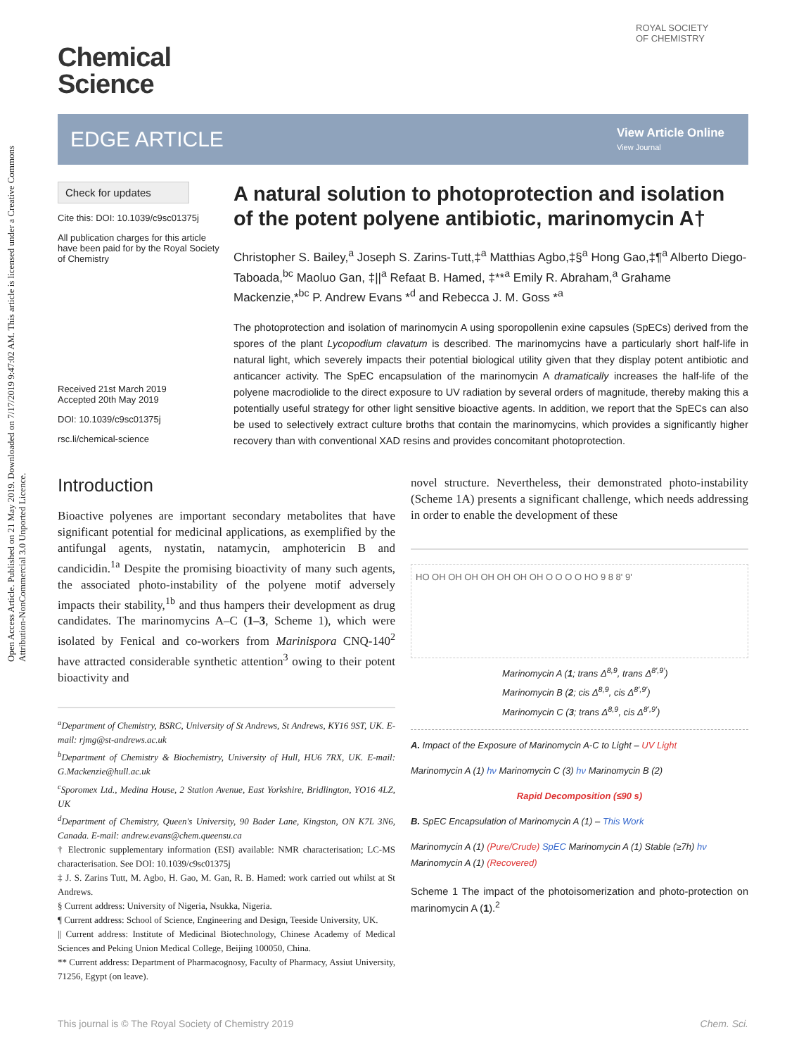Open Access Article. Published on 21 May 2019. Downloaded on 7/17/2019 9:47:02 AM. This article is licensed under a Creative Commons Attribution-NonCommercial 3.0 Unported Licence.
ROYAL SOCIETY
OF CHEMISTRY
Chemical
Science
EDGE ARTICLE
View Article Online
View Journal
Check for updates
Cite this: DOI: 10.1039/c9sc01375j
All publication charges for this article have been paid for by the Royal Society of Chemistry
Received 21st March 2019
Accepted 20th May 2019
DOI: 10.1039/c9sc01375j
rsc.li/chemical-science
A natural solution to photoprotection and isolation of the potent polyene antibiotic, marinomycin A†
Christopher S. Bailey,<sup>a</sup> Joseph S. Zarins-Tutt,‡<sup>a</sup> Matthias Agbo,‡§<sup>a</sup> Hong Gao,‡¶<sup>a</sup> Alberto Diego-Taboada,<sup>bc</sup> Maoluo Gan, ‡||<sup>a</sup> Refaat B. Hamed, ‡**<sup>a</sup> Emily R. Abraham,<sup>a</sup> Grahame Mackenzie,*<sup>bc</sup> P. Andrew Evans *<sup>d</sup> and Rebecca J. M. Goss *<sup>a</sup>
The photoprotection and isolation of marinomycin A using sporopollenin exine capsules (SpECs) derived from the spores of the plant Lycopodium clavatum is described. The marinomycins have a particularly short half-life in natural light, which severely impacts their potential biological utility given that they display potent antibiotic and anticancer activity. The SpEC encapsulation of the marinomycin A dramatically increases the half-life of the polyene macrodiolide to the direct exposure to UV radiation by several orders of magnitude, thereby making this a potentially useful strategy for other light sensitive bioactive agents. In addition, we report that the SpECs can also be used to selectively extract culture broths that contain the marinomycins, which provides a significantly higher recovery than with conventional XAD resins and provides concomitant photoprotection.
Introduction
Bioactive polyenes are important secondary metabolites that have significant potential for medicinal applications, as exemplified by the antifungal agents, nystatin, natamycin, amphotericin B and candicidin.<sup>1a</sup> Despite the promising bioactivity of many such agents, the associated photo-instability of the polyene motif adversely impacts their stability,<sup>1b</sup> and thus hampers their development as drug candidates. The marinomycins A–C (1–3, Scheme 1), which were isolated by Fenical and co-workers from Marinispora CNQ-140<sup>2</sup> have attracted considerable synthetic attention<sup>3</sup> owing to their potent bioactivity and
<sup>a</sup> Department of Chemistry, BSRC, University of St Andrews, St Andrews, KY16 9ST, UK. E-mail: rjmg@st-andrews.ac.uk
<sup>b</sup> Department of Chemistry & Biochemistry, University of Hull, HU6 7RX, UK. E-mail: G.Mackenzie@hull.ac.uk
<sup>c</sup> Sporomex Ltd., Medina House, 2 Station Avenue, East Yorkshire, Bridlington, YO16 4LZ, UK
<sup>d</sup> Department of Chemistry, Queen's University, 90 Bader Lane, Kingston, ON K7L 3N6, Canada. E-mail: andrew.evans@chem.queensu.ca
† Electronic supplementary information (ESI) available: NMR characterisation; LC-MS characterisation. See DOI: 10.1039/c9sc01375j
‡ J. S. Zarins Tutt, M. Agbo, H. Gao, M. Gan, R. B. Hamed: work carried out whilst at St Andrews.
§ Current address: University of Nigeria, Nsukka, Nigeria.
¶ Current address: School of Science, Engineering and Design, Teeside University, UK.
|| Current address: Institute of Medicinal Biotechnology, Chinese Academy of Medical Sciences and Peking Union Medical College, Beijing 100050, China.
** Current address: Department of Pharmacognosy, Faculty of Pharmacy, Assiut University, 71256, Egypt (on leave).
novel structure. Nevertheless, their demonstrated photo-instability (Scheme 1A) presents a significant challenge, which needs addressing in order to enable the development of these
HO OH OH OH OH OH OH OH O O O O HO 9 8 8' 9'
Marinomycin A (1; trans Δ<sup>8,9</sup>, trans Δ<sup>8′,9′</sup>)
Marinomycin B (2; cis Δ<sup>8,9</sup>, cis Δ<sup>8′,9′</sup>)
Marinomycin C (3; trans Δ<sup>8,9</sup>, cis Δ<sup>8′,9′</sup>)
A. Impact of the Exposure of Marinomycin A-C to Light – UV Light
Marinomycin A (1) hν Marinomycin C (3) hν Marinomycin B (2)
Rapid Decomposition (≤90 s)
B. SpEC Encapsulation of Marinomycin A (1) – This Work
Marinomycin A (1) (Pure/Crude) SpEC Marinomycin A (1) Stable (≥7h) hν Marinomycin A (1) (Recovered)
Scheme 1 The impact of the photoisomerization and photo-protection on marinomycin A (1).<sup>2</sup>
This journal is © The Royal Society of Chemistry 2019 Chem. Sci.